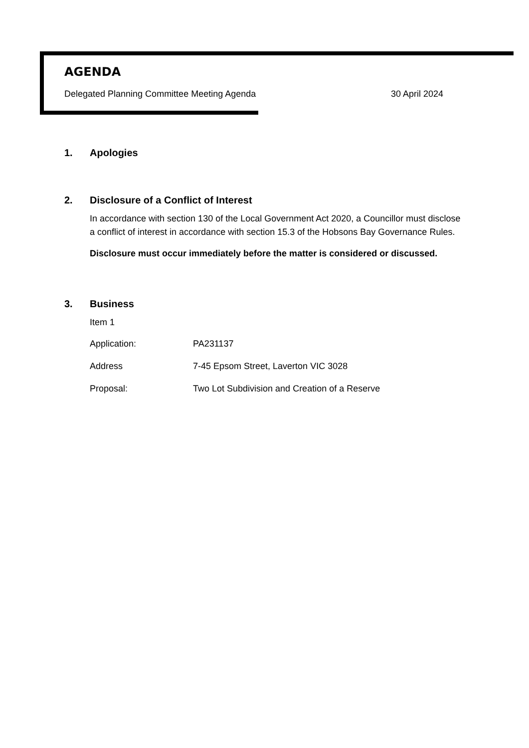AGENDA
Delegated Planning Committee Meeting Agenda 30 April 2024
1. Apologies
2. Disclosure of a Conflict of Interest
In accordance with section 130 of the Local Government Act 2020, a Councillor must disclose a conflict of interest in accordance with section 15.3 of the Hobsons Bay Governance Rules.
Disclosure must occur immediately before the matter is considered or discussed.
3. Business
Item 1
Application: PA231137
Address 7-45 Epsom Street, Laverton VIC 3028
Proposal: Two Lot Subdivision and Creation of a Reserve